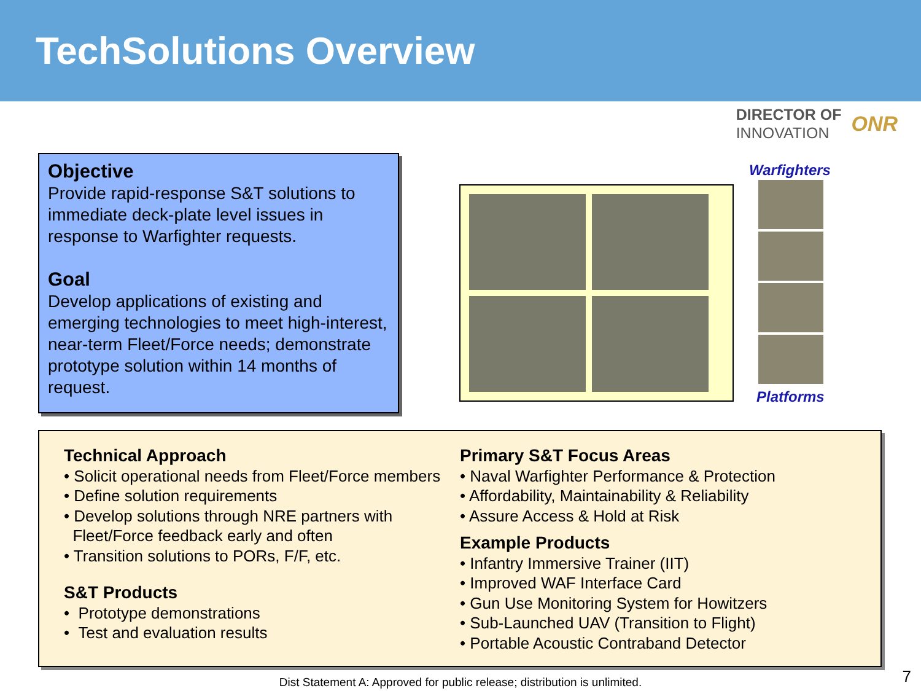TechSolutions Overview
Objective
Provide rapid-response S&T solutions to immediate deck-plate level issues in response to Warfighter requests.
Goal
Develop applications of existing and emerging technologies to meet high-interest, near-term Fleet/Force needs; demonstrate prototype solution within 14 months of request.
DIRECTOR OF
INNOVATION
ONR
Warfighters
Platforms
Technical Approach
• Solicit operational needs from Fleet/Force members
• Define solution requirements
• Develop solutions through NRE partners with
Fleet/Force feedback early and often
• Transition solutions to PORs, F/F, etc.
S&T Products
• Prototype demonstrations
• Test and evaluation results
Primary S&T Focus Areas
• Naval Warfighter Performance & Protection
• Affordability, Maintainability & Reliability
• Assure Access & Hold at Risk
Example Products
• Infantry Immersive Trainer (IIT)
• Improved WAF Interface Card
• Gun Use Monitoring System for Howitzers
• Sub-Launched UAV (Transition to Flight)
• Portable Acoustic Contraband Detector
Dist Statement A: Approved for public release; distribution is unlimited. 7